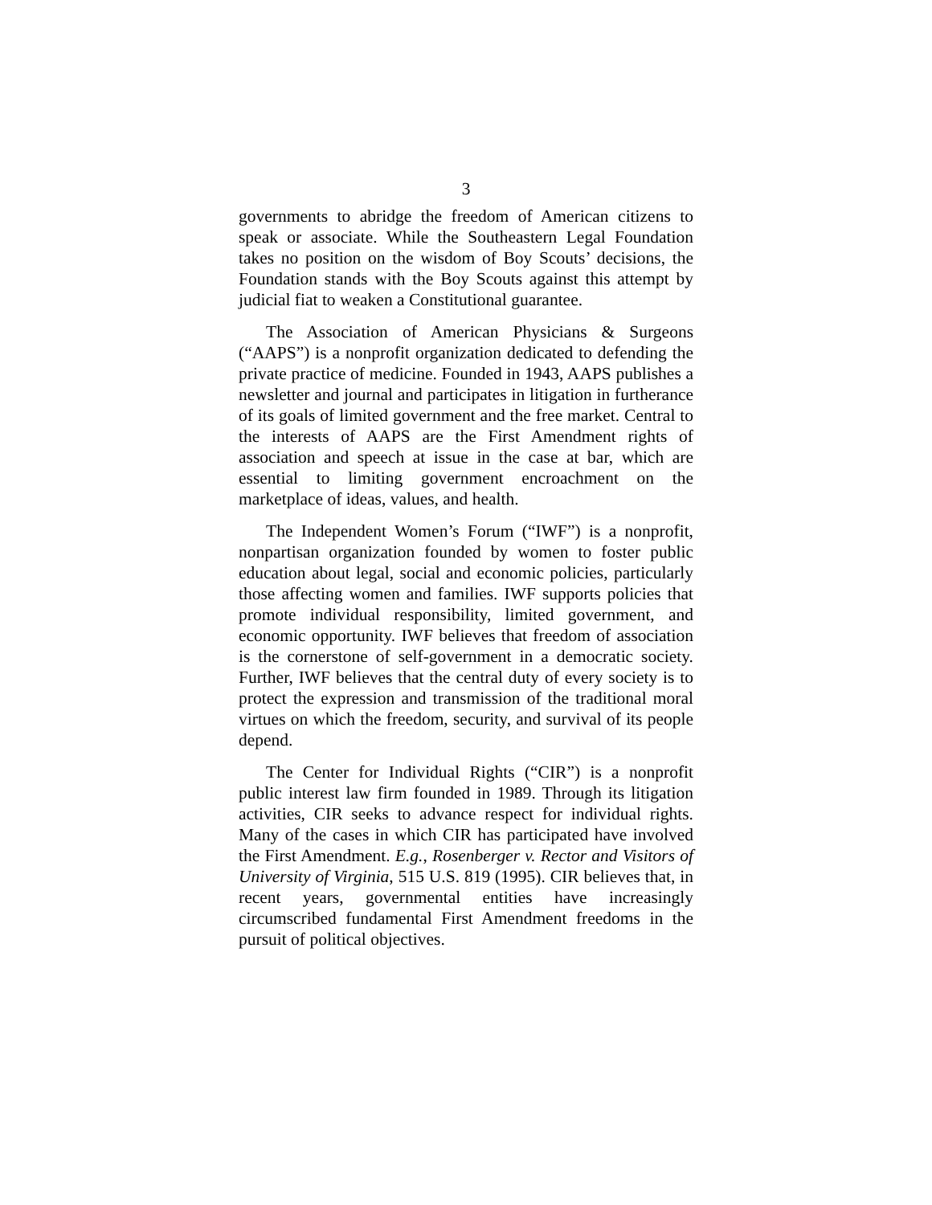3
governments to abridge the freedom of American citizens to speak or associate. While the Southeastern Legal Foundation takes no position on the wisdom of Boy Scouts’ decisions, the Foundation stands with the Boy Scouts against this attempt by judicial fiat to weaken a Constitutional guarantee.
The Association of American Physicians & Surgeons (“AAPS”) is a nonprofit organization dedicated to defending the private practice of medicine. Founded in 1943, AAPS publishes a newsletter and journal and participates in litigation in furtherance of its goals of limited government and the free market. Central to the interests of AAPS are the First Amendment rights of association and speech at issue in the case at bar, which are essential to limiting government encroachment on the marketplace of ideas, values, and health.
The Independent Women’s Forum (“IWF”) is a nonprofit, nonpartisan organization founded by women to foster public education about legal, social and economic policies, particularly those affecting women and families. IWF supports policies that promote individual responsibility, limited government, and economic opportunity. IWF believes that freedom of association is the cornerstone of self-government in a democratic society. Further, IWF believes that the central duty of every society is to protect the expression and transmission of the traditional moral virtues on which the freedom, security, and survival of its people depend.
The Center for Individual Rights (“CIR”) is a nonprofit public interest law firm founded in 1989. Through its litigation activities, CIR seeks to advance respect for individual rights. Many of the cases in which CIR has participated have involved the First Amendment. E.g., Rosenberger v. Rector and Visitors of University of Virginia, 515 U.S. 819 (1995). CIR believes that, in recent years, governmental entities have increasingly circumscribed fundamental First Amendment freedoms in the pursuit of political objectives.